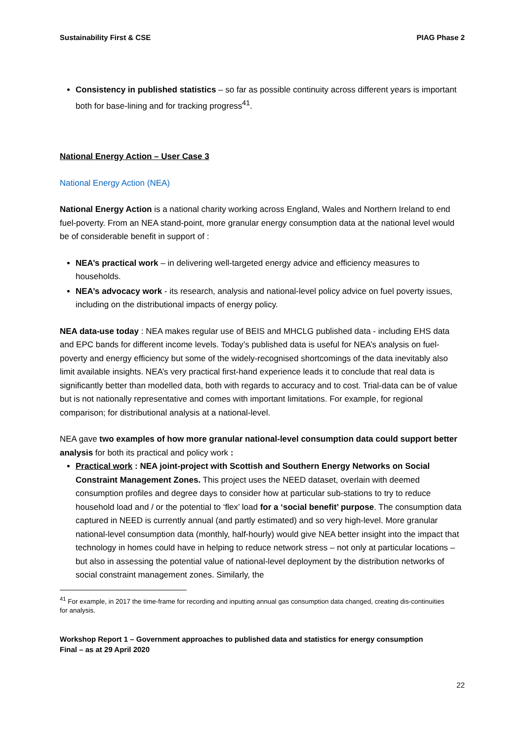Sustainability First & CSE PIAG Phase 2
Consistency in published statistics – so far as possible continuity across different years is important both for base-lining and for tracking progress<sup>41</sup>.
National Energy Action – User Case 3
National Energy Action (NEA)
National Energy Action is a national charity working across England, Wales and Northern Ireland to end fuel-poverty. From an NEA stand-point, more granular energy consumption data at the national level would be of considerable benefit in support of :
NEA’s practical work – in delivering well-targeted energy advice and efficiency measures to households.
NEA’s advocacy work - its research, analysis and national-level policy advice on fuel poverty issues, including on the distributional impacts of energy policy.
NEA data-use today : NEA makes regular use of BEIS and MHCLG published data - including EHS data and EPC bands for different income levels. Today’s published data is useful for NEA’s analysis on fuel-poverty and energy efficiency but some of the widely-recognised shortcomings of the data inevitably also limit available insights. NEA’s very practical first-hand experience leads it to conclude that real data is significantly better than modelled data, both with regards to accuracy and to cost. Trial-data can be of value but is not nationally representative and comes with important limitations. For example, for regional comparison; for distributional analysis at a national-level.
NEA gave two examples of how more granular national-level consumption data could support better analysis for both its practical and policy work :
Practical work : NEA joint-project with Scottish and Southern Energy Networks on Social Constraint Management Zones. This project uses the NEED dataset, overlain with deemed consumption profiles and degree days to consider how at particular sub-stations to try to reduce household load and / or the potential to ‘flex’ load for a ‘social benefit’ purpose. The consumption data captured in NEED is currently annual (and partly estimated) and so very high-level. More granular national-level consumption data (monthly, half-hourly) would give NEA better insight into the impact that technology in homes could have in helping to reduce network stress – not only at particular locations – but also in assessing the potential value of national-level deployment by the distribution networks of social constraint management zones. Similarly, the
<sup>41</sup> For example, in 2017 the time-frame for recording and inputting annual gas consumption data changed, creating dis-continuities for analysis.
Workshop Report 1 – Government approaches to published data and statistics for energy consumption
Final – as at 29 April 2020
22